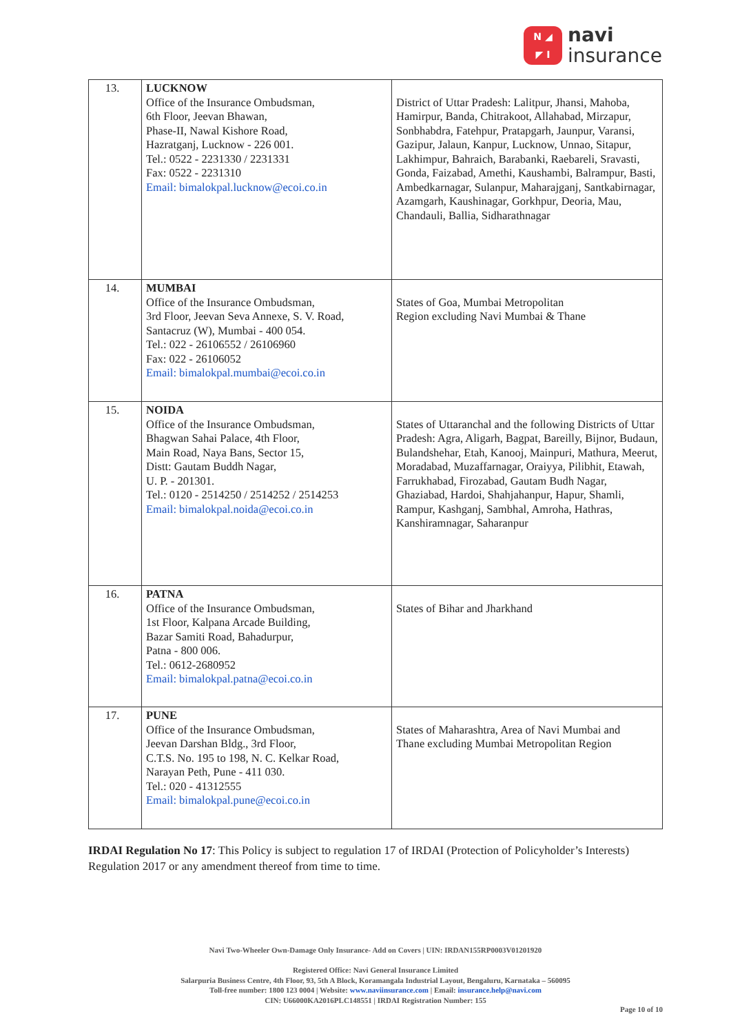N ◢
◤ I
navi
insurance
| 13. | LUCKNOW Office of the Insurance Ombudsman, 6th Floor, Jeevan Bhawan, Phase-II, Nawal Kishore Road, Hazratganj, Lucknow - 226 001. Tel.: 0522 - 2231330 / 2231331 Fax: 0522 - 2231310 Email: bimalokpal.lucknow@ecoi.co.in | District of Uttar Pradesh: Lalitpur, Jhansi, Mahoba, Hamirpur, Banda, Chitrakoot, Allahabad, Mirzapur, Sonbhabdra, Fatehpur, Pratapgarh, Jaunpur, Varansi, Gazipur, Jalaun, Kanpur, Lucknow, Unnao, Sitapur, Lakhimpur, Bahraich, Barabanki, Raebareli, Sravasti, Gonda, Faizabad, Amethi, Kaushambi, Balrampur, Basti, Ambedkarnagar, Sulanpur, Maharajganj, Santkabirnagar, Azamgarh, Kaushinagar, Gorkhpur, Deoria, Mau, Chandauli, Ballia, Sidharathnagar |
| 14. | MUMBAI Office of the Insurance Ombudsman, 3rd Floor, Jeevan Seva Annexe, S. V. Road, Santacruz (W), Mumbai - 400 054. Tel.: 022 - 26106552 / 26106960 Fax: 022 - 26106052 Email: bimalokpal.mumbai@ecoi.co.in | States of Goa, Mumbai Metropolitan Region excluding Navi Mumbai & Thane |
| 15. | NOIDA Office of the Insurance Ombudsman, Bhagwan Sahai Palace, 4th Floor, Main Road, Naya Bans, Sector 15, Distt: Gautam Buddh Nagar, U. P. - 201301. Tel.: 0120 - 2514250 / 2514252 / 2514253 Email: bimalokpal.noida@ecoi.co.in | States of Uttaranchal and the following Districts of Uttar Pradesh: Agra, Aligarh, Bagpat, Bareilly, Bijnor, Budaun, Bulandshehar, Etah, Kanooj, Mainpuri, Mathura, Meerut, Moradabad, Muzaffarnagar, Oraiyya, Pilibhit, Etawah, Farrukhabad, Firozabad, Gautam Budh Nagar, Ghaziabad, Hardoi, Shahjahanpur, Hapur, Shamli, Rampur, Kashganj, Sambhal, Amroha, Hathras, Kanshiramnagar, Saharanpur |
| 16. | PATNA Office of the Insurance Ombudsman, 1st Floor, Kalpana Arcade Building, Bazar Samiti Road, Bahadurpur, Patna - 800 006. Tel.: 0612-2680952 Email: bimalokpal.patna@ecoi.co.in | States of Bihar and Jharkhand |
| 17. | PUNE Office of the Insurance Ombudsman, Jeevan Darshan Bldg., 3rd Floor, C.T.S. No. 195 to 198, N. C. Kelkar Road, Narayan Peth, Pune - 411 030. Tel.: 020 - 41312555 Email: bimalokpal.pune@ecoi.co.in | States of Maharashtra, Area of Navi Mumbai and Thane excluding Mumbai Metropolitan Region |
IRDAI Regulation No 17: This Policy is subject to regulation 17 of IRDAI (Protection of Policyholder’s Interests) Regulation 2017 or any amendment thereof from time to time.
Navi Two-Wheeler Own-Damage Only Insurance- Add on Covers | UIN: IRDAN155RP0003V01201920
Registered Office: Navi General Insurance Limited
Salarpuria Business Centre, 4th Floor, 93, 5th A Block, Koramangala Industrial Layout, Bengaluru, Karnataka – 560095
Toll-free number: 1800 123 0004 | Website: www.naviinsurance.com | Email: insurance.help@navi.com
CIN: U66000KA2016PLC148551 | IRDAI Registration Number: 155
Page 10 of 10